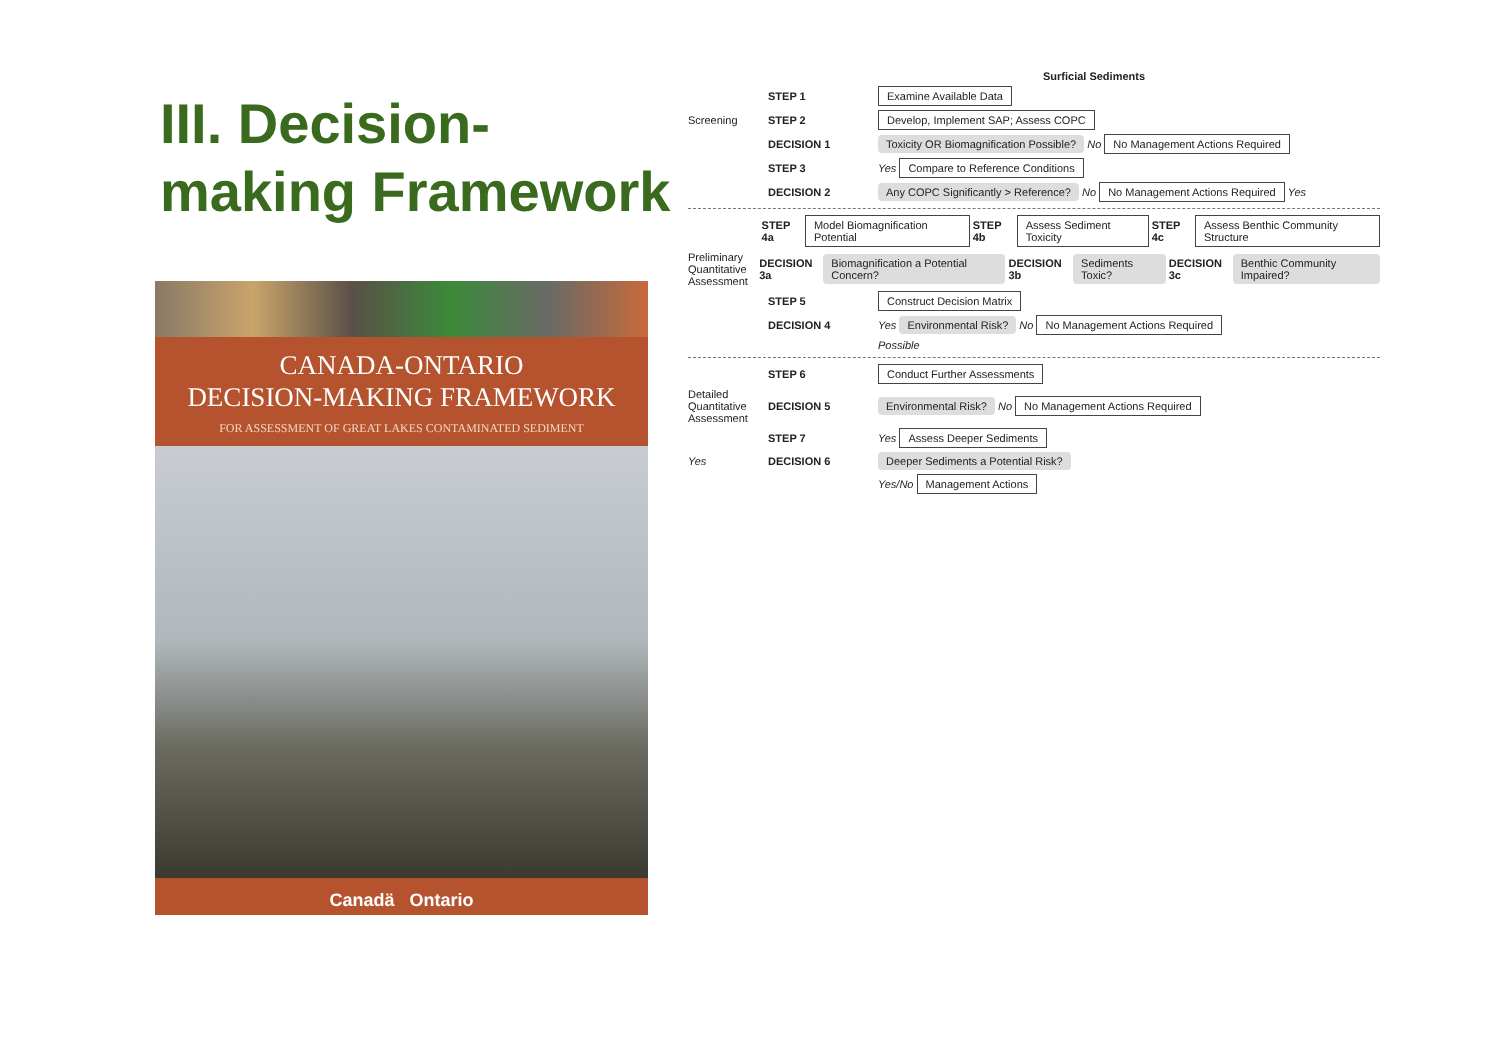III. Decision-making Framework
CANADA-ONTARIO
DECISION-MAKING FRAMEWORK
FOR ASSESSMENT OF GREAT LAKES CONTAMINATED SEDIMENT
Canadä Ontario
Surficial Sediments
STEP 1 Examine Available Data
Screening STEP 2 Develop, Implement SAP; Assess COPC
DECISION 1 Toxicity OR Biomagnification Possible? No No Management Actions Required
STEP 3 Yes Compare to Reference Conditions
DECISION 2 Any COPC Significantly > Reference? No No Management Actions Required Yes
STEP 4a Model Biomagnification Potential STEP 4b Assess Sediment Toxicity STEP 4c Assess Benthic Community Structure
Preliminary Quantitative Assessment DECISION 3a Biomagnification a Potential Concern? DECISION 3b Sediments Toxic? DECISION 3c Benthic Community Impaired?
STEP 5 Construct Decision Matrix
DECISION 4 Yes Environmental Risk? No No Management Actions Required
Possible
STEP 6 Conduct Further Assessments
Detailed Quantitative Assessment DECISION 5 Environmental Risk? No No Management Actions Required
STEP 7 Yes Assess Deeper Sediments
Yes DECISION 6 Deeper Sediments a Potential Risk?
Yes/No Management Actions